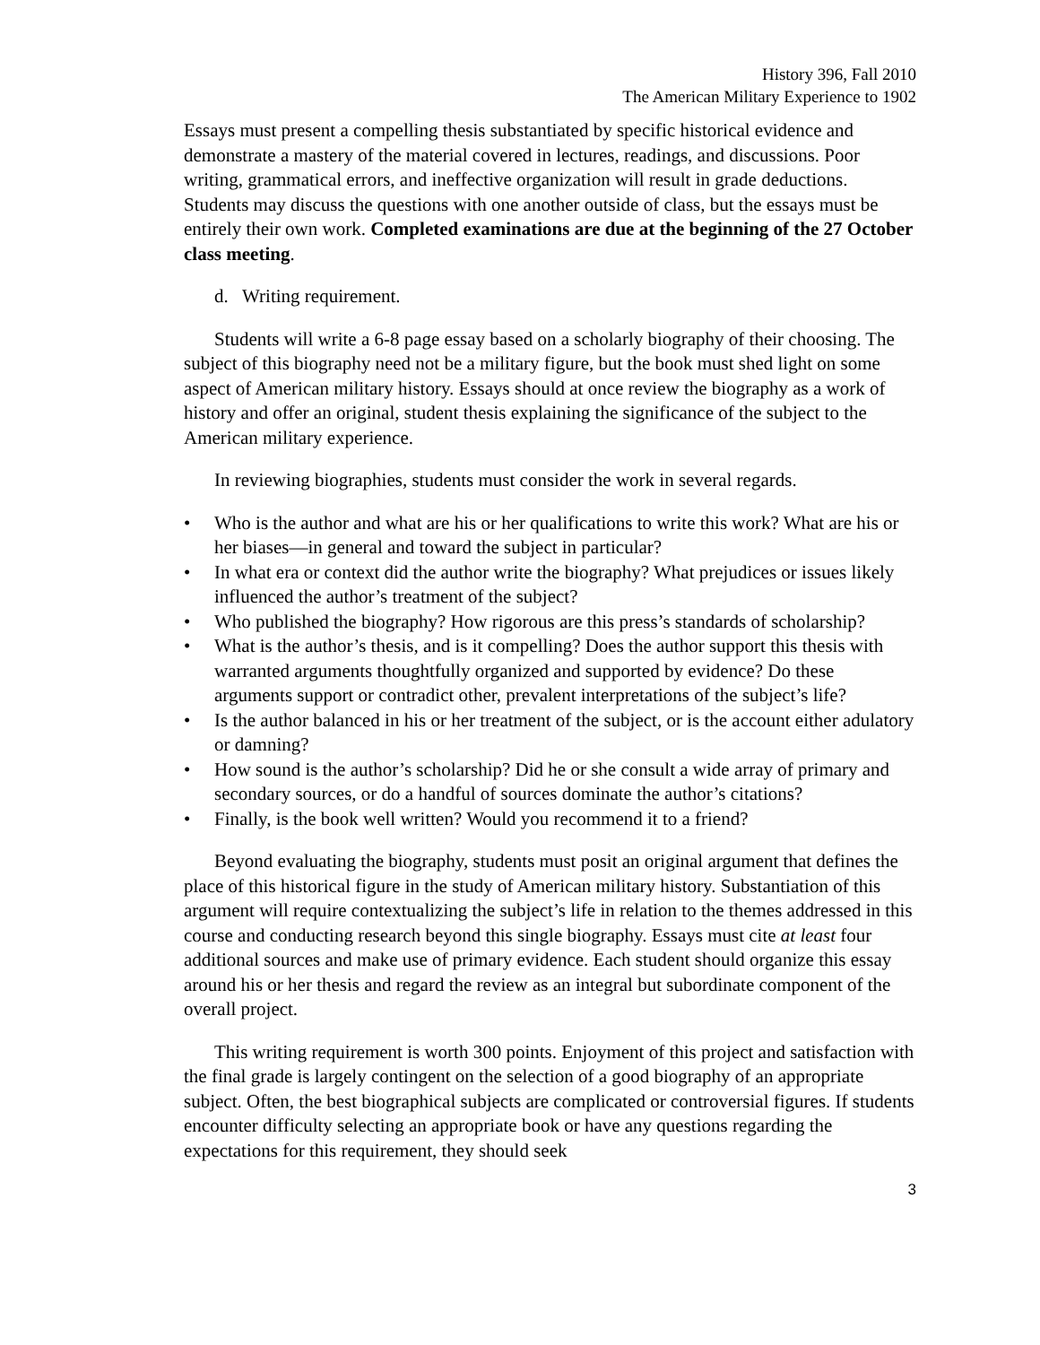History 396, Fall 2010
The American Military Experience to 1902
Essays must present a compelling thesis substantiated by specific historical evidence and demonstrate a mastery of the material covered in lectures, readings, and discussions. Poor writing, grammatical errors, and ineffective organization will result in grade deductions. Students may discuss the questions with one another outside of class, but the essays must be entirely their own work. Completed examinations are due at the beginning of the 27 October class meeting.
d. Writing requirement.
Students will write a 6-8 page essay based on a scholarly biography of their choosing. The subject of this biography need not be a military figure, but the book must shed light on some aspect of American military history. Essays should at once review the biography as a work of history and offer an original, student thesis explaining the significance of the subject to the American military experience.
In reviewing biographies, students must consider the work in several regards.
• Who is the author and what are his or her qualifications to write this work? What are his or her biases—in general and toward the subject in particular?
• In what era or context did the author write the biography? What prejudices or issues likely influenced the author’s treatment of the subject?
• Who published the biography? How rigorous are this press’s standards of scholarship?
• What is the author’s thesis, and is it compelling? Does the author support this thesis with warranted arguments thoughtfully organized and supported by evidence? Do these arguments support or contradict other, prevalent interpretations of the subject’s life?
• Is the author balanced in his or her treatment of the subject, or is the account either adulatory or damning?
• How sound is the author’s scholarship? Did he or she consult a wide array of primary and secondary sources, or do a handful of sources dominate the author’s citations?
• Finally, is the book well written? Would you recommend it to a friend?
Beyond evaluating the biography, students must posit an original argument that defines the place of this historical figure in the study of American military history. Substantiation of this argument will require contextualizing the subject’s life in relation to the themes addressed in this course and conducting research beyond this single biography. Essays must cite at least four additional sources and make use of primary evidence. Each student should organize this essay around his or her thesis and regard the review as an integral but subordinate component of the overall project.
This writing requirement is worth 300 points. Enjoyment of this project and satisfaction with the final grade is largely contingent on the selection of a good biography of an appropriate subject. Often, the best biographical subjects are complicated or controversial figures. If students encounter difficulty selecting an appropriate book or have any questions regarding the expectations for this requirement, they should seek
3